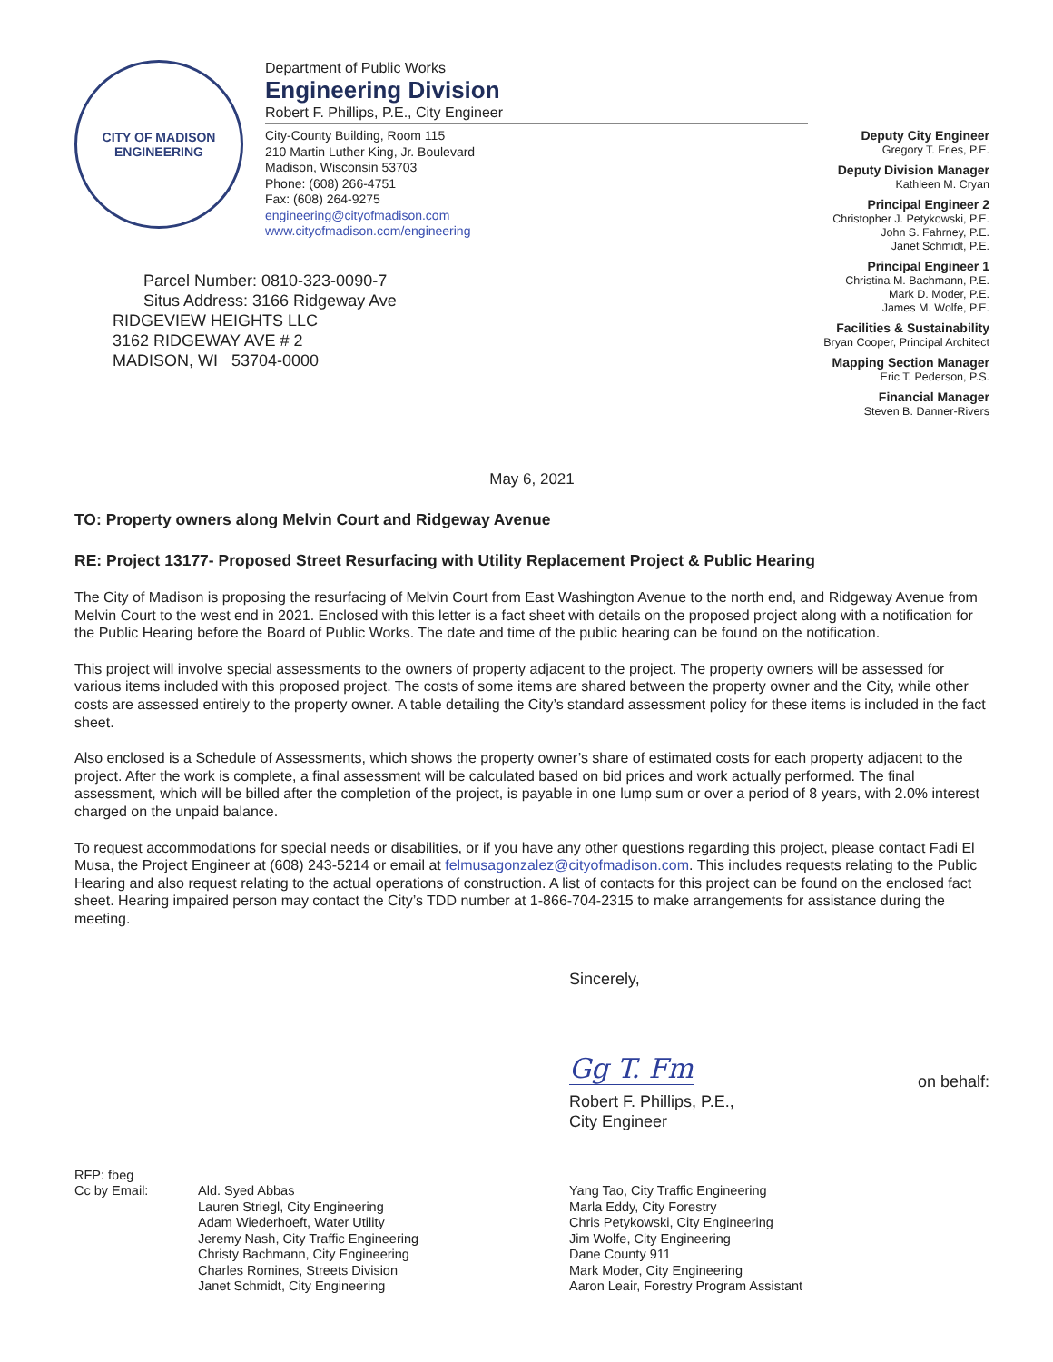CITY OF MADISON
ENGINEERING
Department of Public Works
Engineering Division
Robert F. Phillips, P.E., City Engineer
City-County Building, Room 115
210 Martin Luther King, Jr. Boulevard
Madison, Wisconsin 53703
Phone: (608) 266-4751
Fax: (608) 264-9275
engineering@cityofmadison.com
www.cityofmadison.com/engineering
Deputy City Engineer
Gregory T. Fries, P.E.
Deputy Division Manager
Kathleen M. Cryan
Principal Engineer 2
Christopher J. Petykowski, P.E.
John S. Fahrney, P.E.
Janet Schmidt, P.E.
Principal Engineer 1
Christina M. Bachmann, P.E.
Mark D. Moder, P.E.
James M. Wolfe, P.E.
Facilities & Sustainability
Bryan Cooper, Principal Architect
Mapping Section Manager
Eric T. Pederson, P.S.
Financial Manager
Steven B. Danner-Rivers
Parcel Number: 0810-323-0090-7
Situs Address: 3166 Ridgeway Ave
RIDGEVIEW HEIGHTS LLC
3162 RIDGEWAY AVE # 2
MADISON, WI 53704-0000
May 6, 2021
TO: Property owners along Melvin Court and Ridgeway Avenue
RE: Project 13177- Proposed Street Resurfacing with Utility Replacement Project & Public Hearing
The City of Madison is proposing the resurfacing of Melvin Court from East Washington Avenue to the north end, and Ridgeway Avenue from Melvin Court to the west end in 2021. Enclosed with this letter is a fact sheet with details on the proposed project along with a notification for the Public Hearing before the Board of Public Works. The date and time of the public hearing can be found on the notification.
This project will involve special assessments to the owners of property adjacent to the project. The property owners will be assessed for various items included with this proposed project. The costs of some items are shared between the property owner and the City, while other costs are assessed entirely to the property owner. A table detailing the City’s standard assessment policy for these items is included in the fact sheet.
Also enclosed is a Schedule of Assessments, which shows the property owner’s share of estimated costs for each property adjacent to the project. After the work is complete, a final assessment will be calculated based on bid prices and work actually performed. The final assessment, which will be billed after the completion of the project, is payable in one lump sum or over a period of 8 years, with 2.0% interest charged on the unpaid balance.
To request accommodations for special needs or disabilities, or if you have any other questions regarding this project, please contact Fadi El Musa, the Project Engineer at (608) 243-5214 or email at felmusagonzalez@cityofmadison.com. This includes requests relating to the Public Hearing and also request relating to the actual operations of construction. A list of contacts for this project can be found on the enclosed fact sheet. Hearing impaired person may contact the City’s TDD number at 1-866-704-2315 to make arrangements for assistance during the meeting.
Sincerely,
Gg T. Fm on behalf:
Robert F. Phillips, P.E.,
City Engineer
RFP: fbeg
Cc by Email:
Ald. Syed Abbas
Lauren Striegl, City Engineering
Adam Wiederhoeft, Water Utility
Jeremy Nash, City Traffic Engineering
Christy Bachmann, City Engineering
Charles Romines, Streets Division
Janet Schmidt, City Engineering
Yang Tao, City Traffic Engineering
Marla Eddy, City Forestry
Chris Petykowski, City Engineering
Jim Wolfe, City Engineering
Dane County 911
Mark Moder, City Engineering
Aaron Leair, Forestry Program Assistant